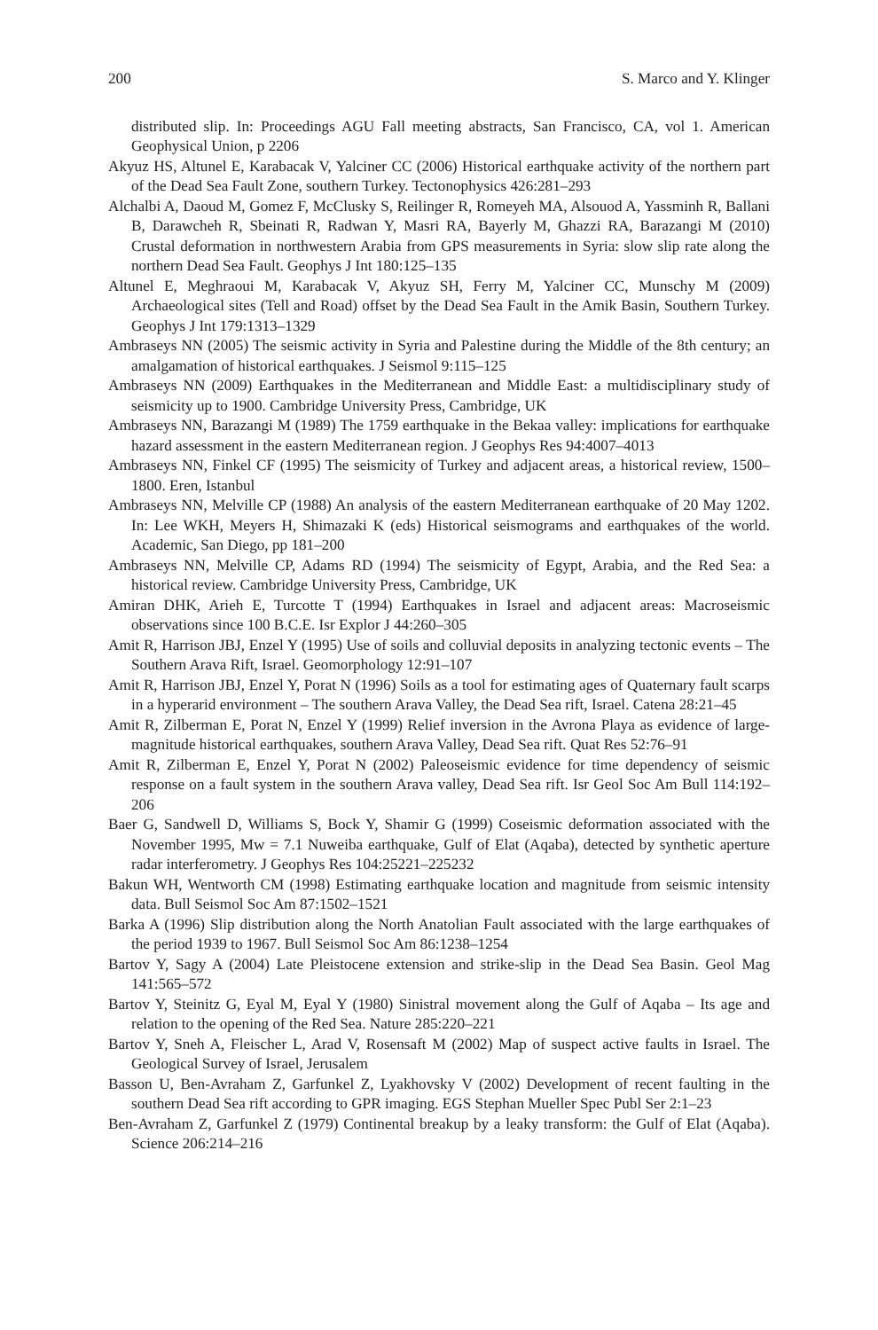200 S. Marco and Y. Klinger
distributed slip. In: Proceedings AGU Fall meeting abstracts, San Francisco, CA, vol 1. American Geophysical Union, p 2206
Akyuz HS, Altunel E, Karabacak V, Yalciner CC (2006) Historical earthquake activity of the northern part of the Dead Sea Fault Zone, southern Turkey. Tectonophysics 426:281–293
Alchalbi A, Daoud M, Gomez F, McClusky S, Reilinger R, Romeyeh MA, Alsouod A, Yassminh R, Ballani B, Darawcheh R, Sbeinati R, Radwan Y, Masri RA, Bayerly M, Ghazzi RA, Barazangi M (2010) Crustal deformation in northwestern Arabia from GPS measurements in Syria: slow slip rate along the northern Dead Sea Fault. Geophys J Int 180:125–135
Altunel E, Meghraoui M, Karabacak V, Akyuz SH, Ferry M, Yalciner CC, Munschy M (2009) Archaeological sites (Tell and Road) offset by the Dead Sea Fault in the Amik Basin, Southern Turkey. Geophys J Int 179:1313–1329
Ambraseys NN (2005) The seismic activity in Syria and Palestine during the Middle of the 8th century; an amalgamation of historical earthquakes. J Seismol 9:115–125
Ambraseys NN (2009) Earthquakes in the Mediterranean and Middle East: a multidisciplinary study of seismicity up to 1900. Cambridge University Press, Cambridge, UK
Ambraseys NN, Barazangi M (1989) The 1759 earthquake in the Bekaa valley: implications for earthquake hazard assessment in the eastern Mediterranean region. J Geophys Res 94:4007–4013
Ambraseys NN, Finkel CF (1995) The seismicity of Turkey and adjacent areas, a historical review, 1500–1800. Eren, Istanbul
Ambraseys NN, Melville CP (1988) An analysis of the eastern Mediterranean earthquake of 20 May 1202. In: Lee WKH, Meyers H, Shimazaki K (eds) Historical seismograms and earthquakes of the world. Academic, San Diego, pp 181–200
Ambraseys NN, Melville CP, Adams RD (1994) The seismicity of Egypt, Arabia, and the Red Sea: a historical review. Cambridge University Press, Cambridge, UK
Amiran DHK, Arieh E, Turcotte T (1994) Earthquakes in Israel and adjacent areas: Macroseismic observations since 100 B.C.E. Isr Explor J 44:260–305
Amit R, Harrison JBJ, Enzel Y (1995) Use of soils and colluvial deposits in analyzing tectonic events – The Southern Arava Rift, Israel. Geomorphology 12:91–107
Amit R, Harrison JBJ, Enzel Y, Porat N (1996) Soils as a tool for estimating ages of Quaternary fault scarps in a hyperarid environment – The southern Arava Valley, the Dead Sea rift, Israel. Catena 28:21–45
Amit R, Zilberman E, Porat N, Enzel Y (1999) Relief inversion in the Avrona Playa as evidence of large-magnitude historical earthquakes, southern Arava Valley, Dead Sea rift. Quat Res 52:76–91
Amit R, Zilberman E, Enzel Y, Porat N (2002) Paleoseismic evidence for time dependency of seismic response on a fault system in the southern Arava valley, Dead Sea rift. Isr Geol Soc Am Bull 114:192–206
Baer G, Sandwell D, Williams S, Bock Y, Shamir G (1999) Coseismic deformation associated with the November 1995, Mw = 7.1 Nuweiba earthquake, Gulf of Elat (Aqaba), detected by synthetic aperture radar interferometry. J Geophys Res 104:25221–225232
Bakun WH, Wentworth CM (1998) Estimating earthquake location and magnitude from seismic intensity data. Bull Seismol Soc Am 87:1502–1521
Barka A (1996) Slip distribution along the North Anatolian Fault associated with the large earthquakes of the period 1939 to 1967. Bull Seismol Soc Am 86:1238–1254
Bartov Y, Sagy A (2004) Late Pleistocene extension and strike-slip in the Dead Sea Basin. Geol Mag 141:565–572
Bartov Y, Steinitz G, Eyal M, Eyal Y (1980) Sinistral movement along the Gulf of Aqaba – Its age and relation to the opening of the Red Sea. Nature 285:220–221
Bartov Y, Sneh A, Fleischer L, Arad V, Rosensaft M (2002) Map of suspect active faults in Israel. The Geological Survey of Israel, Jerusalem
Basson U, Ben-Avraham Z, Garfunkel Z, Lyakhovsky V (2002) Development of recent faulting in the southern Dead Sea rift according to GPR imaging. EGS Stephan Mueller Spec Publ Ser 2:1–23
Ben-Avraham Z, Garfunkel Z (1979) Continental breakup by a leaky transform: the Gulf of Elat (Aqaba). Science 206:214–216